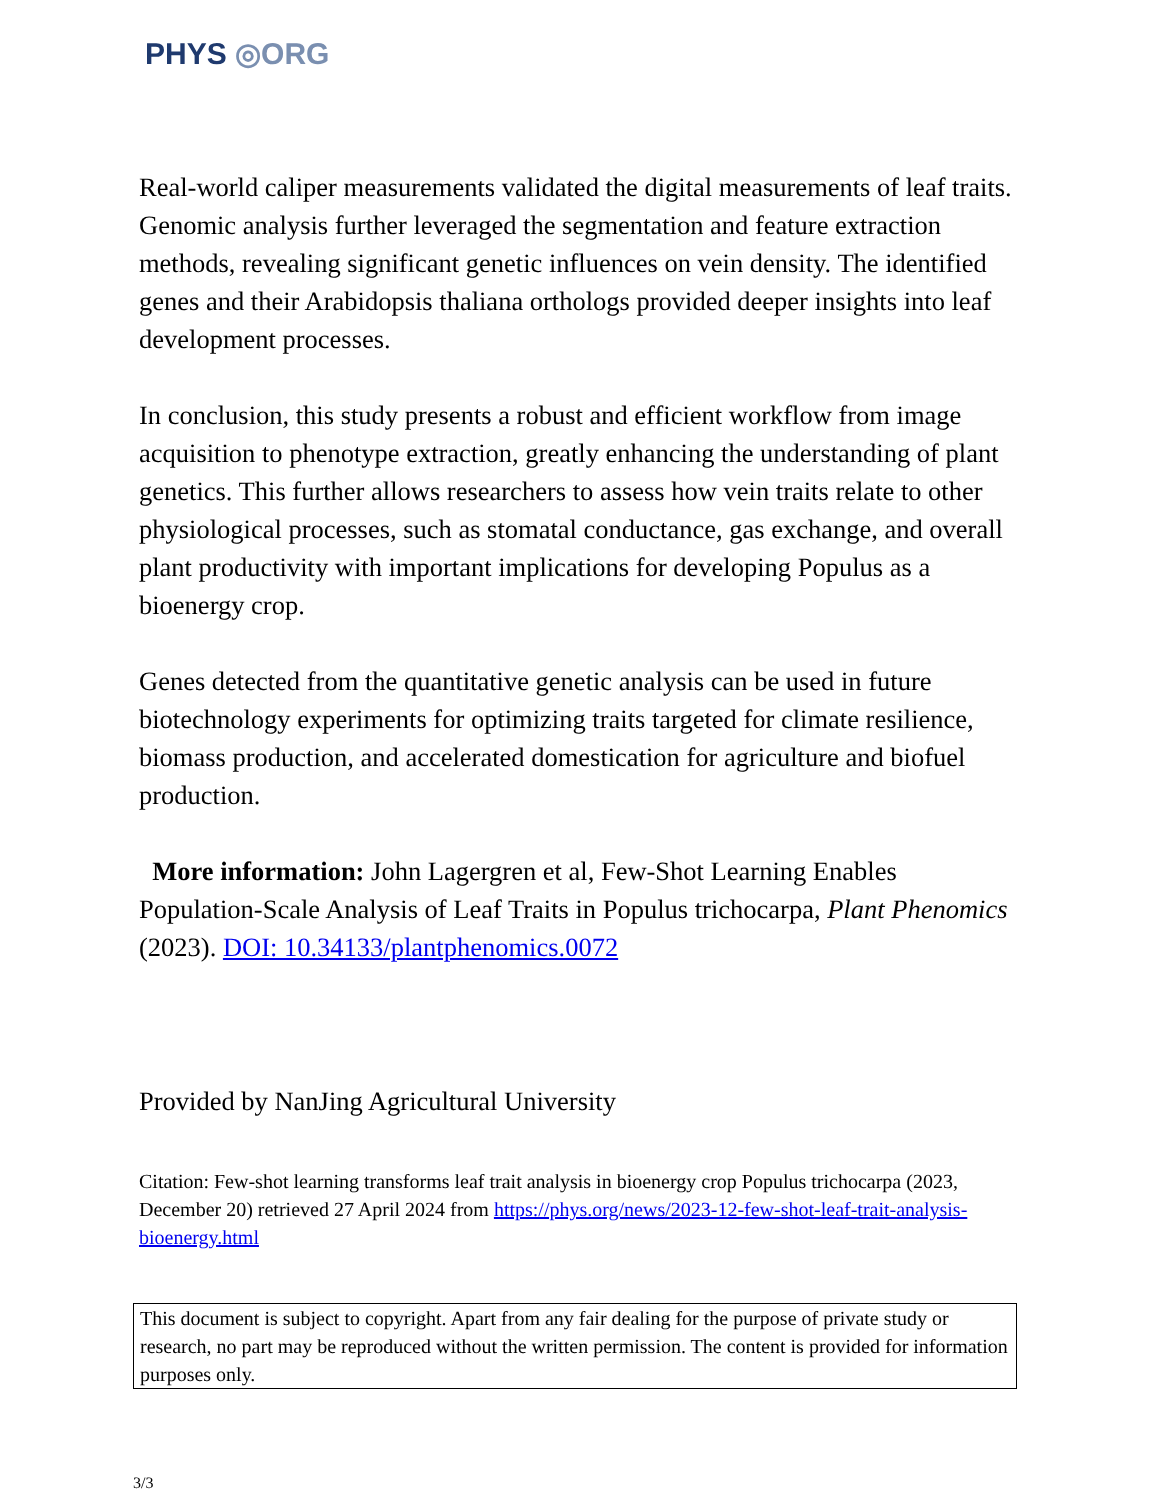PHYS ◎ORG
Real-world caliper measurements validated the digital measurements of leaf traits. Genomic analysis further leveraged the segmentation and feature extraction methods, revealing significant genetic influences on vein density. The identified genes and their Arabidopsis thaliana orthologs provided deeper insights into leaf development processes.
In conclusion, this study presents a robust and efficient workflow from image acquisition to phenotype extraction, greatly enhancing the understanding of plant genetics. This further allows researchers to assess how vein traits relate to other physiological processes, such as stomatal conductance, gas exchange, and overall plant productivity with important implications for developing Populus as a bioenergy crop.
Genes detected from the quantitative genetic analysis can be used in future biotechnology experiments for optimizing traits targeted for climate resilience, biomass production, and accelerated domestication for agriculture and biofuel production.
More information: John Lagergren et al, Few-Shot Learning Enables Population-Scale Analysis of Leaf Traits in Populus trichocarpa, Plant Phenomics (2023). DOI: 10.34133/plantphenomics.0072
Provided by NanJing Agricultural University
Citation: Few-shot learning transforms leaf trait analysis in bioenergy crop Populus trichocarpa (2023, December 20) retrieved 27 April 2024 from https://phys.org/news/2023-12-few-shot-leaf-trait-analysis-bioenergy.html
This document is subject to copyright. Apart from any fair dealing for the purpose of private study or research, no part may be reproduced without the written permission. The content is provided for information purposes only.
3/3